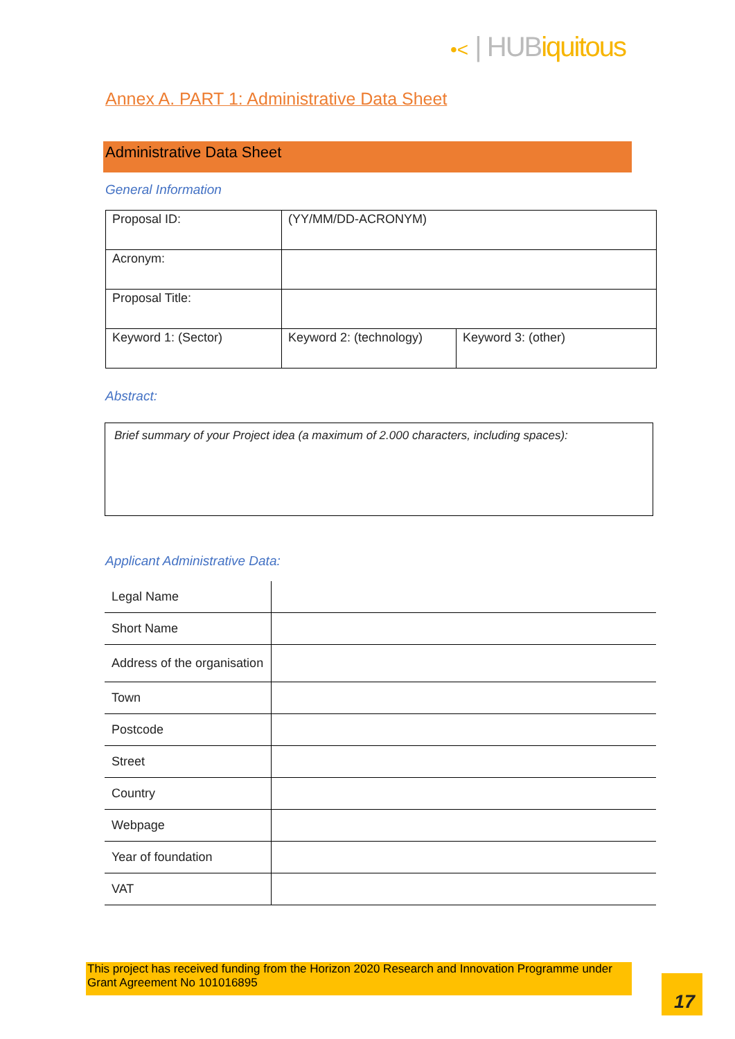•< | HUBiquitous
Annex A. PART 1: Administrative Data Sheet
Administrative Data Sheet
General Information
| Proposal ID: | (YY/MM/DD-ACRONYM) | |
| Acronym: | | |
| Proposal Title: | | |
| Keyword 1: (Sector) | Keyword 2: (technology) | Keyword 3: (other) |
Abstract:
Brief summary of your Project idea (a maximum of 2.000 characters, including spaces):
Applicant Administrative Data:
| Legal Name | |
| Short Name | |
| Address of the organisation | |
| Town | |
| Postcode | |
| Street | |
| Country | |
| Webpage | |
| Year of foundation | |
| VAT | |
This project has received funding from the Horizon 2020 Research and Innovation Programme under Grant Agreement No 101016895
17